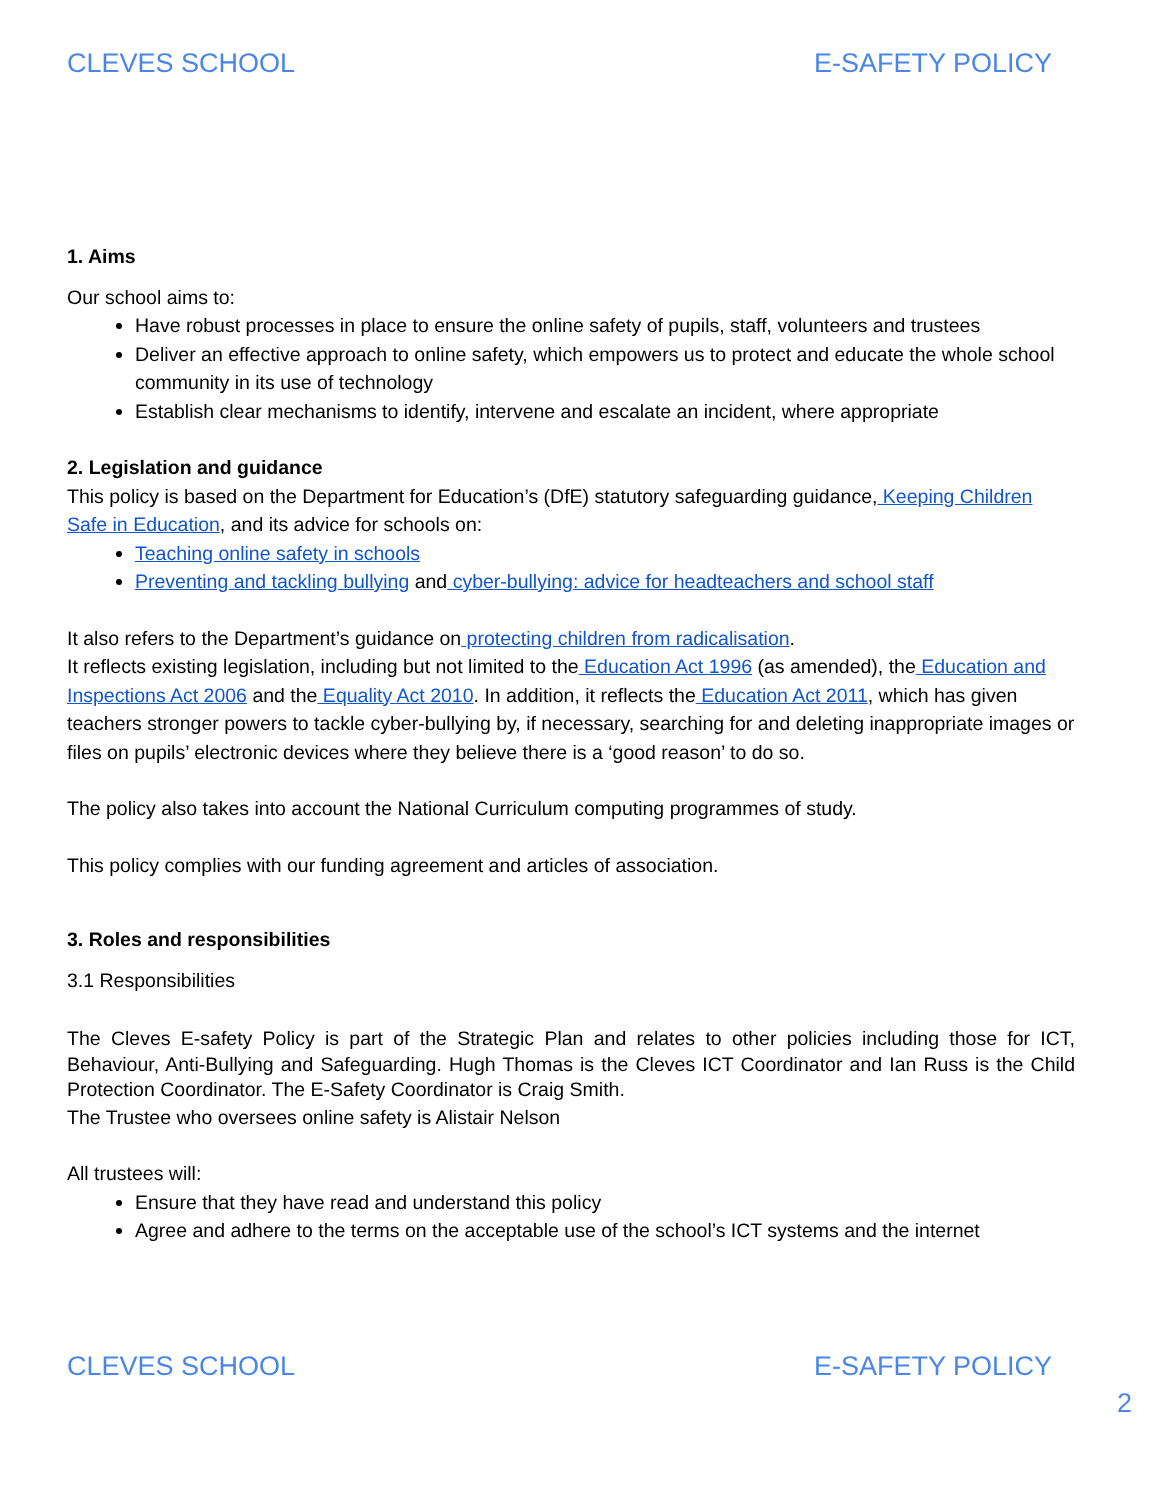CLEVES SCHOOL E-SAFETY POLICY
1. Aims
Our school aims to:
Have robust processes in place to ensure the online safety of pupils, staff, volunteers and trustees
Deliver an effective approach to online safety, which empowers us to protect and educate the whole school community in its use of technology
Establish clear mechanisms to identify, intervene and escalate an incident, where appropriate
2. Legislation and guidance
This policy is based on the Department for Education’s (DfE) statutory safeguarding guidance, Keeping Children Safe in Education, and its advice for schools on:
Teaching online safety in schools
Preventing and tackling bullying and cyber-bullying: advice for headteachers and school staff
It also refers to the Department’s guidance on protecting children from radicalisation.
It reflects existing legislation, including but not limited to the Education Act 1996 (as amended), the Education and Inspections Act 2006 and the Equality Act 2010. In addition, it reflects the Education Act 2011, which has given teachers stronger powers to tackle cyber-bullying by, if necessary, searching for and deleting inappropriate images or files on pupils’ electronic devices where they believe there is a ‘good reason’ to do so.
The policy also takes into account the National Curriculum computing programmes of study.
This policy complies with our funding agreement and articles of association.
3. Roles and responsibilities
3.1 Responsibilities
The Cleves E-safety Policy is part of the Strategic Plan and relates to other policies including those for ICT, Behaviour, Anti-Bullying and Safeguarding. Hugh Thomas is the Cleves ICT Coordinator and Ian Russ is the Child Protection Coordinator. The E-Safety Coordinator is Craig Smith.
The Trustee who oversees online safety is Alistair Nelson
All trustees will:
Ensure that they have read and understand this policy
Agree and adhere to the terms on the acceptable use of the school’s ICT systems and the internet
CLEVES SCHOOL E-SAFETY POLICY
2